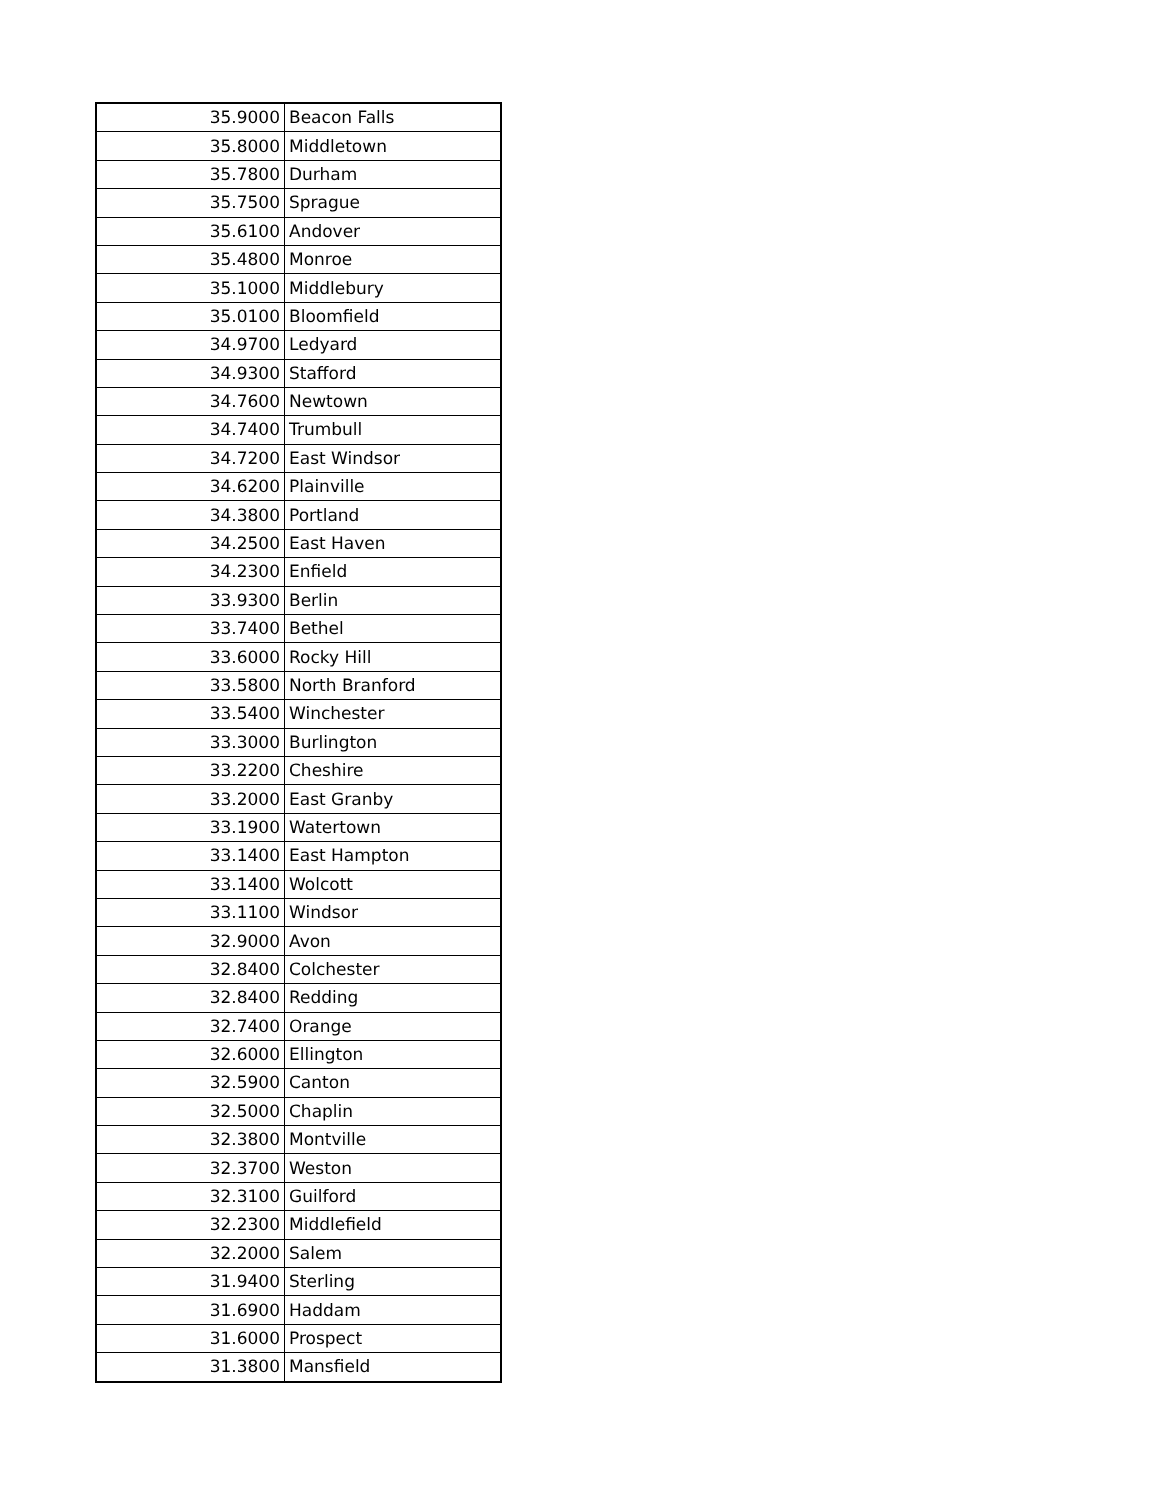| 35.9000 | Beacon Falls |
| 35.8000 | Middletown |
| 35.7800 | Durham |
| 35.7500 | Sprague |
| 35.6100 | Andover |
| 35.4800 | Monroe |
| 35.1000 | Middlebury |
| 35.0100 | Bloomfield |
| 34.9700 | Ledyard |
| 34.9300 | Stafford |
| 34.7600 | Newtown |
| 34.7400 | Trumbull |
| 34.7200 | East Windsor |
| 34.6200 | Plainville |
| 34.3800 | Portland |
| 34.2500 | East Haven |
| 34.2300 | Enfield |
| 33.9300 | Berlin |
| 33.7400 | Bethel |
| 33.6000 | Rocky Hill |
| 33.5800 | North Branford |
| 33.5400 | Winchester |
| 33.3000 | Burlington |
| 33.2200 | Cheshire |
| 33.2000 | East Granby |
| 33.1900 | Watertown |
| 33.1400 | East Hampton |
| 33.1400 | Wolcott |
| 33.1100 | Windsor |
| 32.9000 | Avon |
| 32.8400 | Colchester |
| 32.8400 | Redding |
| 32.7400 | Orange |
| 32.6000 | Ellington |
| 32.5900 | Canton |
| 32.5000 | Chaplin |
| 32.3800 | Montville |
| 32.3700 | Weston |
| 32.3100 | Guilford |
| 32.2300 | Middlefield |
| 32.2000 | Salem |
| 31.9400 | Sterling |
| 31.6900 | Haddam |
| 31.6000 | Prospect |
| 31.3800 | Mansfield |